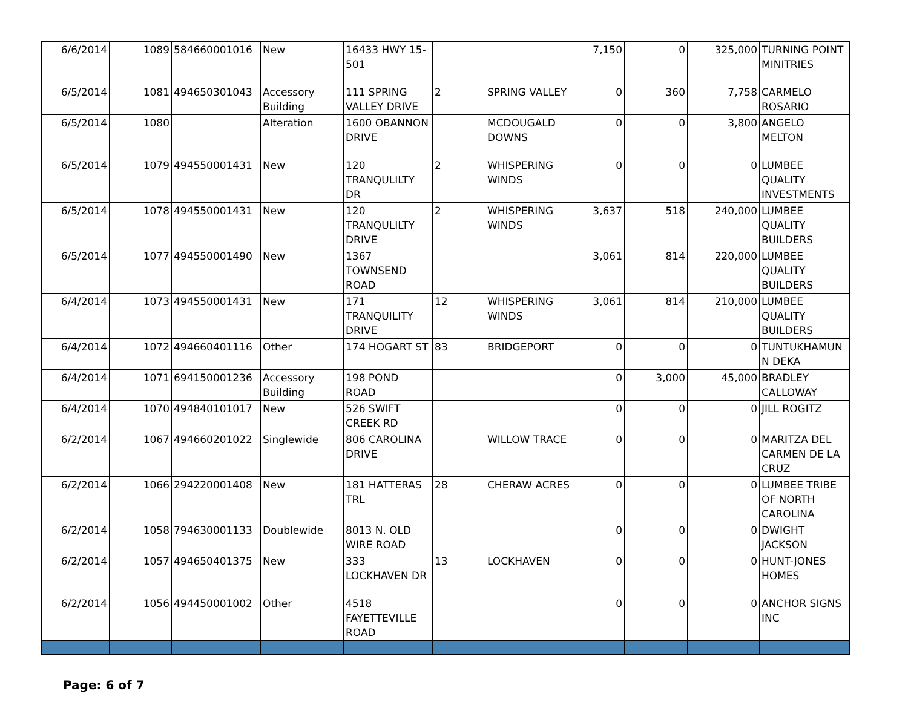| 6/6/2014 | 1089 | 584660001016 | New | 16433 HWY 15-501 | | | 7,150 | 0 | 325,000 | TURNING POINT MINITRIES |
| 6/5/2014 | 1081 | 494650301043 | Accessory Building | 111 SPRING VALLEY DRIVE | 2 | SPRING VALLEY | 0 | 360 | 7,758 | CARMELO ROSARIO |
| 6/5/2014 | 1080 | | Alteration | 1600 OBANNON DRIVE | | MCDOUGALD DOWNS | 0 | 0 | 3,800 | ANGELO MELTON |
| 6/5/2014 | 1079 | 494550001431 | New | 120 TRANQULILTY DR | 2 | WHISPERING WINDS | 0 | 0 | 0 | LUMBEE QUALITY INVESTMENTS |
| 6/5/2014 | 1078 | 494550001431 | New | 120 TRANQULILTY DRIVE | 2 | WHISPERING WINDS | 3,637 | 518 | 240,000 | LUMBEE QUALITY BUILDERS |
| 6/5/2014 | 1077 | 494550001490 | New | 1367 TOWNSEND ROAD | | | 3,061 | 814 | 220,000 | LUMBEE QUALITY BUILDERS |
| 6/4/2014 | 1073 | 494550001431 | New | 171 TRANQUILITY DRIVE | 12 | WHISPERING WINDS | 3,061 | 814 | 210,000 | LUMBEE QUALITY BUILDERS |
| 6/4/2014 | 1072 | 494660401116 | Other | 174 HOGART ST | 83 | BRIDGEPORT | 0 | 0 | 0 | TUNTUKHAMUN N DEKA |
| 6/4/2014 | 1071 | 694150001236 | Accessory Building | 198 POND ROAD | | | 0 | 3,000 | 45,000 | BRADLEY CALLOWAY |
| 6/4/2014 | 1070 | 494840101017 | New | 526 SWIFT CREEK RD | | | 0 | 0 | 0 | JILL ROGITZ |
| 6/2/2014 | 1067 | 494660201022 | Singlewide | 806 CAROLINA DRIVE | | WILLOW TRACE | 0 | 0 | 0 | MARITZA DEL CARMEN DE LA CRUZ |
| 6/2/2014 | 1066 | 294220001408 | New | 181 HATTERAS TRL | 28 | CHERAW ACRES | 0 | 0 | 0 | LUMBEE TRIBE OF NORTH CAROLINA |
| 6/2/2014 | 1058 | 794630001133 | Doublewide | 8013 N. OLD WIRE ROAD | | | 0 | 0 | 0 | DWIGHT JACKSON |
| 6/2/2014 | 1057 | 494650401375 | New | 333 LOCKHAVEN DR | 13 | LOCKHAVEN | 0 | 0 | 0 | HUNT-JONES HOMES |
| 6/2/2014 | 1056 | 494450001002 | Other | 4518 FAYETTEVILLE ROAD | | | 0 | 0 | 0 | ANCHOR SIGNS INC |
Page: 6 of 7